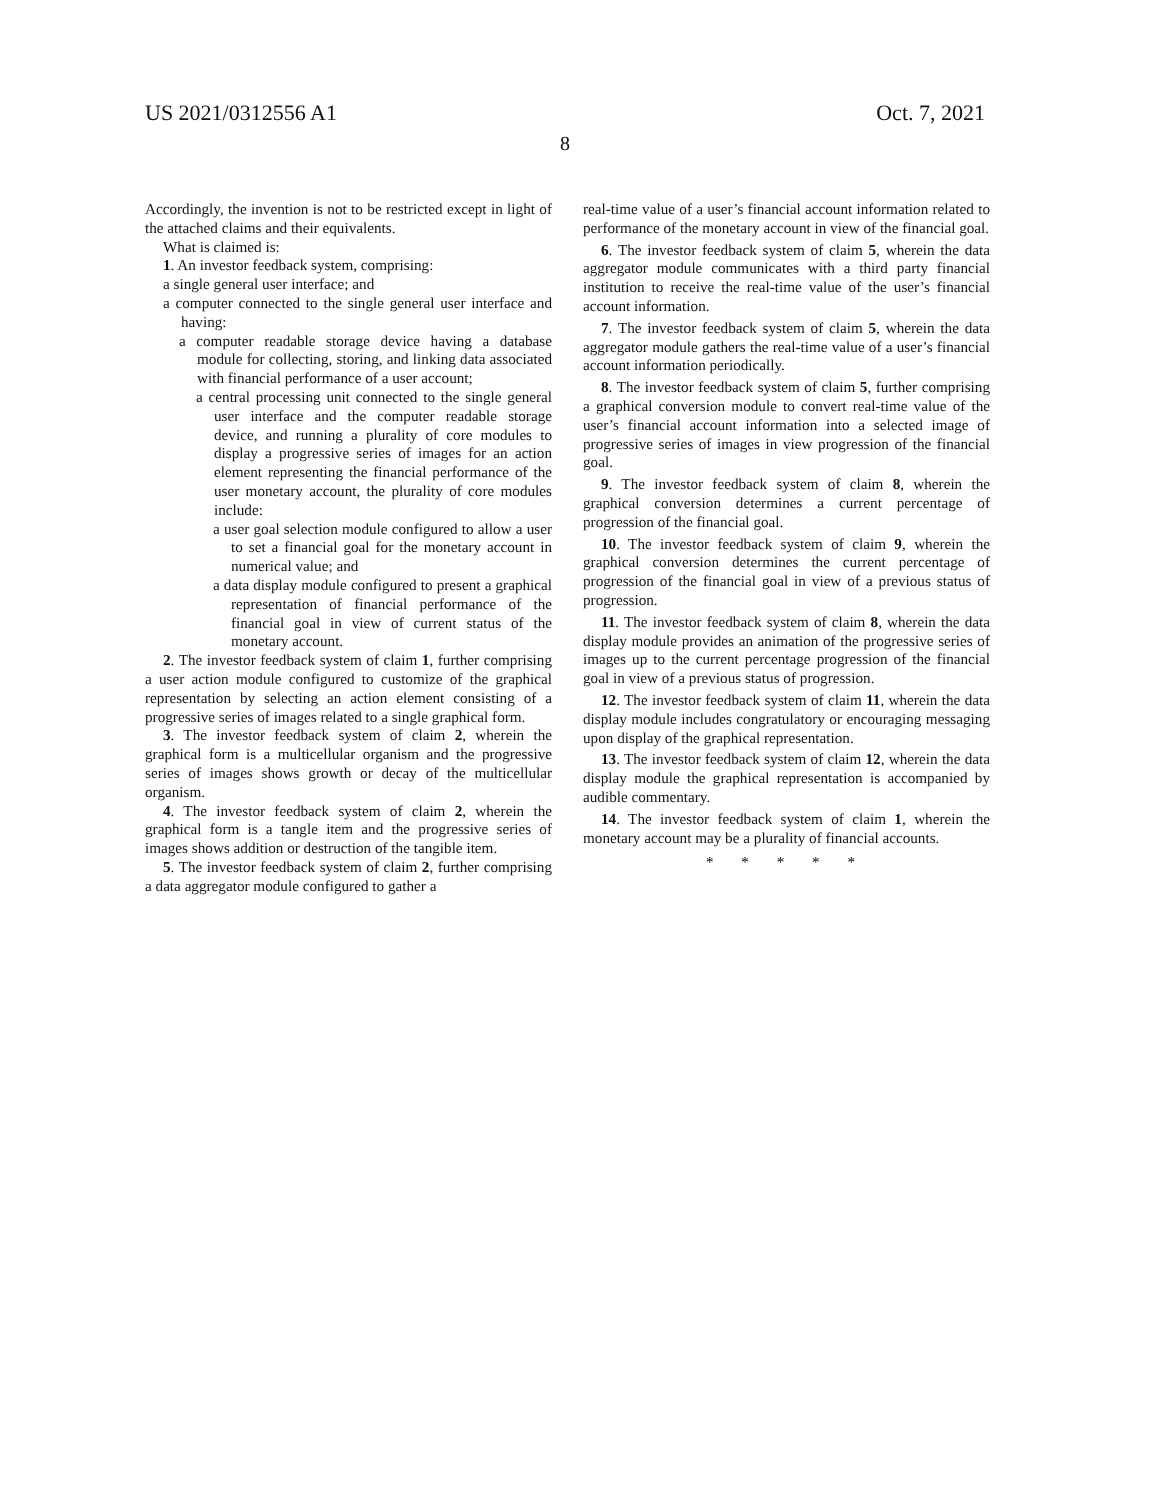US 2021/0312556 A1 Oct. 7, 2021
8
Accordingly, the invention is not to be restricted except in light of the attached claims and their equivalents.
What is claimed is:
1. An investor feedback system, comprising:
a single general user interface; and
a computer connected to the single general user interface and having:
a computer readable storage device having a database module for collecting, storing, and linking data associated with financial performance of a user account;
a central processing unit connected to the single general user interface and the computer readable storage device, and running a plurality of core modules to display a progressive series of images for an action element representing the financial performance of the user monetary account, the plurality of core modules include:
a user goal selection module configured to allow a user to set a financial goal for the monetary account in numerical value; and
a data display module configured to present a graphical representation of financial performance of the financial goal in view of current status of the monetary account.
2. The investor feedback system of claim 1, further comprising a user action module configured to customize of the graphical representation by selecting an action element consisting of a progressive series of images related to a single graphical form.
3. The investor feedback system of claim 2, wherein the graphical form is a multicellular organism and the progressive series of images shows growth or decay of the multicellular organism.
4. The investor feedback system of claim 2, wherein the graphical form is a tangle item and the progressive series of images shows addition or destruction of the tangible item.
5. The investor feedback system of claim 2, further comprising a data aggregator module configured to gather a
real-time value of a user’s financial account information related to performance of the monetary account in view of the financial goal.
6. The investor feedback system of claim 5, wherein the data aggregator module communicates with a third party financial institution to receive the real-time value of the user’s financial account information.
7. The investor feedback system of claim 5, wherein the data aggregator module gathers the real-time value of a user’s financial account information periodically.
8. The investor feedback system of claim 5, further comprising a graphical conversion module to convert real-time value of the user’s financial account information into a selected image of progressive series of images in view progression of the financial goal.
9. The investor feedback system of claim 8, wherein the graphical conversion determines a current percentage of progression of the financial goal.
10. The investor feedback system of claim 9, wherein the graphical conversion determines the current percentage of progression of the financial goal in view of a previous status of progression.
11. The investor feedback system of claim 8, wherein the data display module provides an animation of the progressive series of images up to the current percentage progression of the financial goal in view of a previous status of progression.
12. The investor feedback system of claim 11, wherein the data display module includes congratulatory or encouraging messaging upon display of the graphical representation.
13. The investor feedback system of claim 12, wherein the data display module the graphical representation is accompanied by audible commentary.
14. The investor feedback system of claim 1, wherein the monetary account may be a plurality of financial accounts.
* * * * *